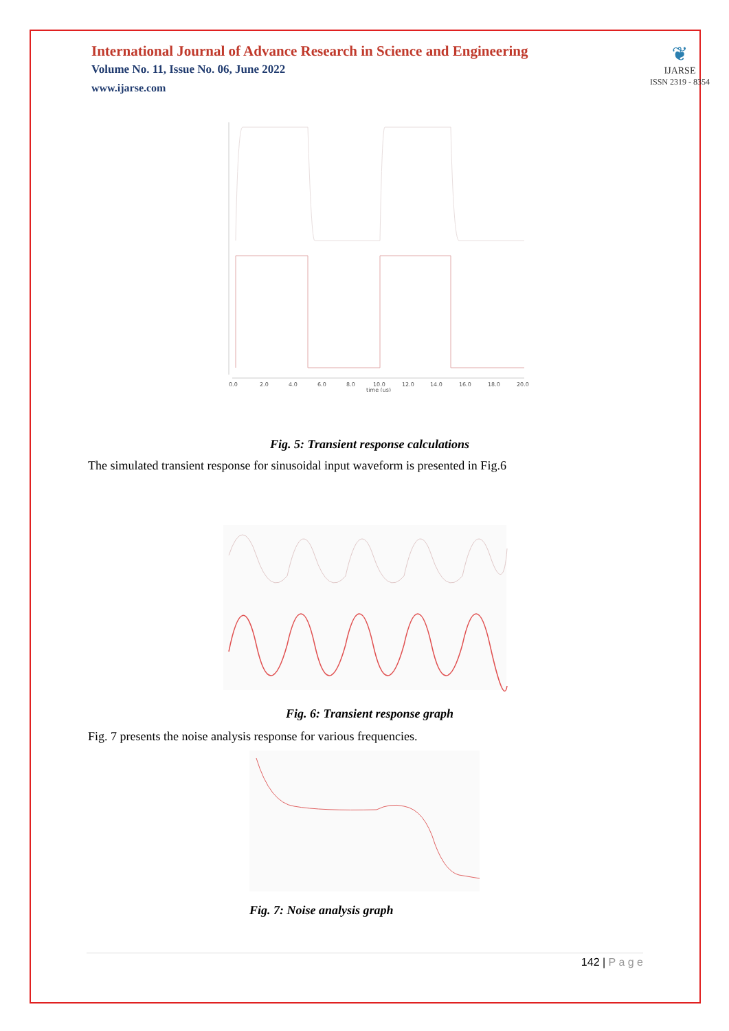International Journal of Advance Research in Science and Engineering
Volume No. 11, Issue No. 06, June 2022
www.ijarse.com
❦
IJARSE
ISSN 2319 - 8354
0.0
2.0
4.0
6.0
8.0
10.0
12.0
14.0
16.0
18.0
20.0
time (us)
Fig. 5: Transient response calculations
The simulated transient response for sinusoidal input waveform is presented in Fig.6
Fig. 6: Transient response graph
Fig. 7 presents the noise analysis response for various frequencies.
Fig. 7: Noise analysis graph
142 | P a g e